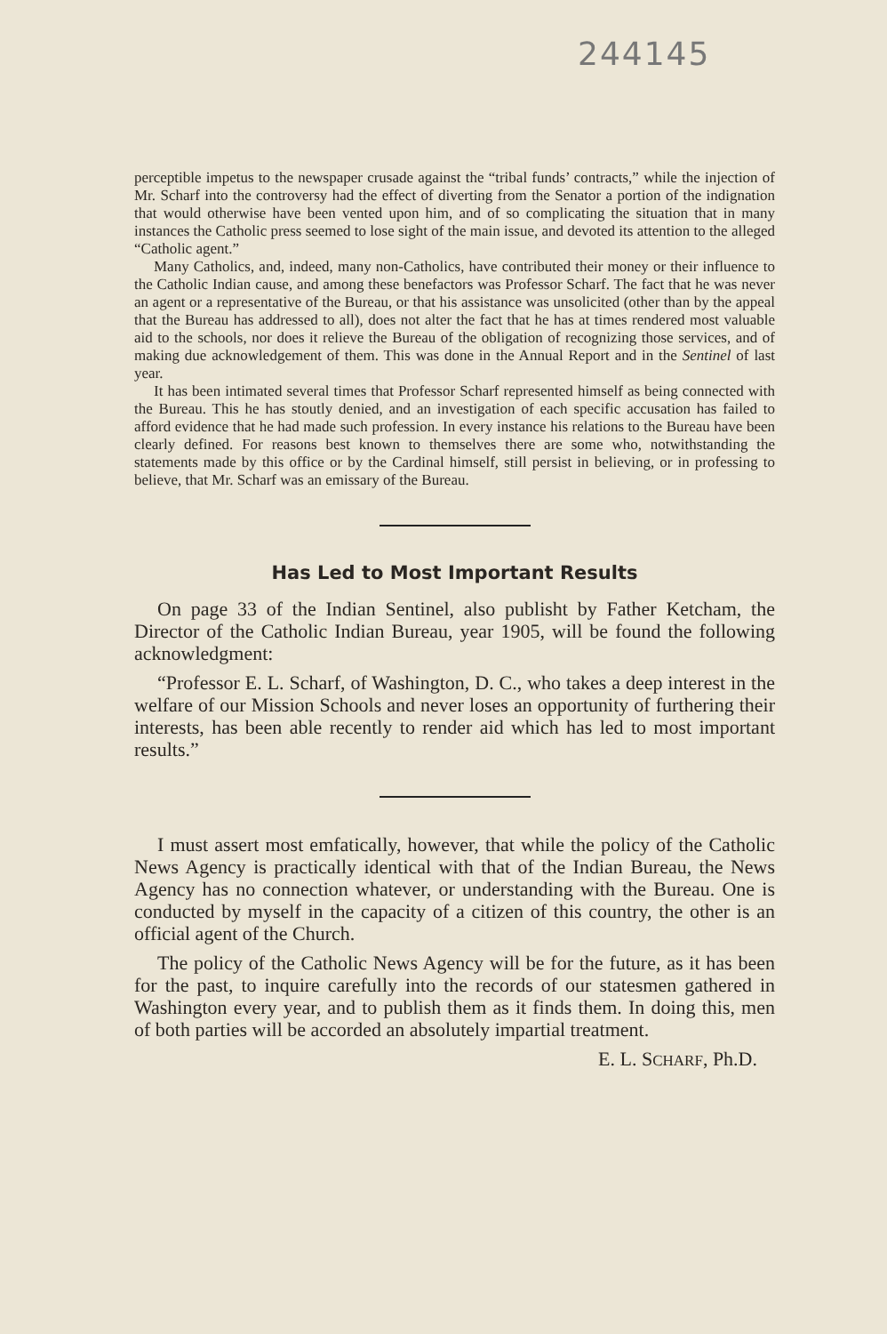244145
perceptible impetus to the newspaper crusade against the “tribal funds’ contracts,” while the injection of Mr. Scharf into the controversy had the effect of diverting from the Senator a portion of the indignation that would otherwise have been vented upon him, and of so complicating the situation that in many instances the Catholic press seemed to lose sight of the main issue, and devoted its attention to the alleged “Catholic agent.”
Many Catholics, and, indeed, many non-Catholics, have contributed their money or their influence to the Catholic Indian cause, and among these benefactors was Professor Scharf. The fact that he was never an agent or a representative of the Bureau, or that his assistance was unsolicited (other than by the appeal that the Bureau has addressed to all), does not alter the fact that he has at times rendered most valuable aid to the schools, nor does it relieve the Bureau of the obligation of recognizing those services, and of making due acknowledgement of them. This was done in the Annual Report and in the Sentinel of last year.
It has been intimated several times that Professor Scharf represented himself as being connected with the Bureau. This he has stoutly denied, and an investigation of each specific accusation has failed to afford evidence that he had made such profession. In every instance his relations to the Bureau have been clearly defined. For reasons best known to themselves there are some who, notwithstanding the statements made by this office or by the Cardinal himself, still persist in believing, or in professing to believe, that Mr. Scharf was an emissary of the Bureau.
Has Led to Most Important Results
On page 33 of the Indian Sentinel, also publisht by Father Ketcham, the Director of the Catholic Indian Bureau, year 1905, will be found the following acknowledgment:
“Professor E. L. Scharf, of Washington, D. C., who takes a deep interest in the welfare of our Mission Schools and never loses an opportunity of furthering their interests, has been able recently to render aid which has led to most important results.”
I must assert most emfatically, however, that while the policy of the Catholic News Agency is practically identical with that of the Indian Bureau, the News Agency has no connection whatever, or understanding with the Bureau. One is conducted by myself in the capacity of a citizen of this country, the other is an official agent of the Church.
The policy of the Catholic News Agency will be for the future, as it has been for the past, to inquire carefully into the records of our statesmen gathered in Washington every year, and to publish them as it finds them. In doing this, men of both parties will be accorded an absolutely impartial treatment.
E. L. SCHARF, Ph.D.